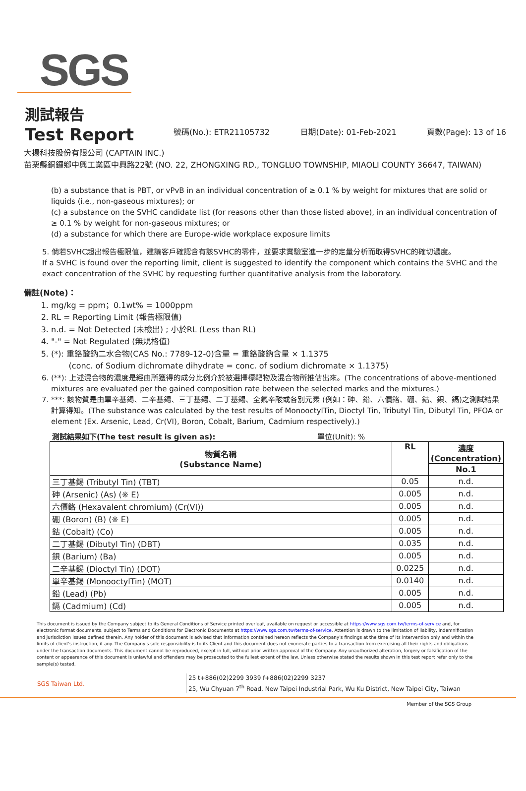SGS
測試報告
Test Report
號碼(No.): ETR21105732 日期(Date): 01-Feb-2021 頁數(Page): 13 of 16
大揚科技股份有限公司 (CAPTAIN INC.)
苗栗縣銅鑼鄉中興工業區中興路22號 (NO. 22, ZHONGXING RD., TONGLUO TOWNSHIP, MIAOLI COUNTY 36647, TAIWAN)
(b) a substance that is PBT, or vPvB in an individual concentration of ≥ 0.1 % by weight for mixtures that are solid or liquids (i.e., non-gaseous mixtures); or
(c) a substance on the SVHC candidate list (for reasons other than those listed above), in an individual concentration of ≥ 0.1 % by weight for non-gaseous mixtures; or
(d) a substance for which there are Europe-wide workplace exposure limits
5. 倘若SVHC超出報告極限值，建議客戶確認含有該SVHC的零件，並要求實驗室進一步的定量分析而取得SVHC的確切濃度。
If a SVHC is found over the reporting limit, client is suggested to identify the component which contains the SVHC and the exact concentration of the SVHC by requesting further quantitative analysis from the laboratory.
備註(Note)：
1. mg/kg = ppm；0.1wt% = 1000ppm
2. RL = Reporting Limit (報告極限值)
3. n.d. = Not Detected (未檢出) ; 小於RL (Less than RL)
4. "-" = Not Regulated (無規格值)
5. (*): 重鉻酸鈉二水合物(CAS No.: 7789-12-0)含量 = 重鉻酸鈉含量 × 1.1375
(conc. of Sodium dichromate dihydrate = conc. of sodium dichromate × 1.1375)
6. (**): 上述混合物的濃度是經由所獲得的成分比例介於被選擇標靶物及混合物所推估出來。(The concentrations of above-mentioned mixtures are evaluated per the gained composition rate between the selected marks and the mixtures.)
7. ***: 該物質是由單辛基錫、二辛基錫、三丁基錫、二丁基錫、全氟辛酸或各別元素 (例如：砷、鉛、六價鉻、硼、鈷、鋇、鎘)之測試結果計算得知。(The substance was calculated by the test results of MonooctylTin, Dioctyl Tin, Tributyl Tin, Dibutyl Tin, PFOA or element (Ex. Arsenic, Lead, Cr(VI), Boron, Cobalt, Barium, Cadmium respectively).)
測試結果如下(The test result is given as): 單位(Unit): %
| 物質名稱 (Substance Name) | RL | 濃度 (Concentration) |
| --- | --- | --- |
| | | No.1 |
| 三丁基錫 (Tributyl Tin) (TBT) | 0.05 | n.d. |
| 砷 (Arsenic) (As) (※ E) | 0.005 | n.d. |
| 六價鉻 (Hexavalent chromium) (Cr(VI)) | 0.005 | n.d. |
| 硼 (Boron) (B) (※ E) | 0.005 | n.d. |
| 鈷 (Cobalt) (Co) | 0.005 | n.d. |
| 二丁基錫 (Dibutyl Tin) (DBT) | 0.035 | n.d. |
| 鋇 (Barium) (Ba) | 0.005 | n.d. |
| 二辛基錫 (Dioctyl Tin) (DOT) | 0.0225 | n.d. |
| 單辛基錫 (MonooctylTin) (MOT) | 0.0140 | n.d. |
| 鉛 (Lead) (Pb) | 0.005 | n.d. |
| 鎘 (Cadmium) (Cd) | 0.005 | n.d. |
This document is issued by the Company subject to its General Conditions of Service printed overleaf, available on request or accessible at https://www.sgs.com.tw/terms-of-service and, for electronic format documents, subject to Terms and Conditions for Electronic Documents at https://www.sgs.com.tw/terms-of-service. Attention is drawn to the limitation of liability, indemnification and jurisdiction issues defined therein. Any holder of this document is advised that information contained hereon reflects the Company's findings at the time of its intervention only and within the limits of client's instruction, if any. The Company's sole responsibility is to its Client and this document does not exonerate parties to a transaction from exercising all their rights and obligations under the transaction documents. This document cannot be reproduced, except in full, without prior written approval of the Company. Any unauthorized alteration, forgery or falsification of the content or appearance of this document is unlawful and offenders may be prosecuted to the fullest extent of the law. Unless otherwise stated the results shown in this test report refer only to the sample(s) tested.
SGS Taiwan Ltd.
25 t+886(02)2299 3939 f+886(02)2299 3237
25, Wu Chyuan 7<sup>th</sup> Road, New Taipei Industrial Park, Wu Ku District, New Taipei City, Taiwan
Member of the SGS Group